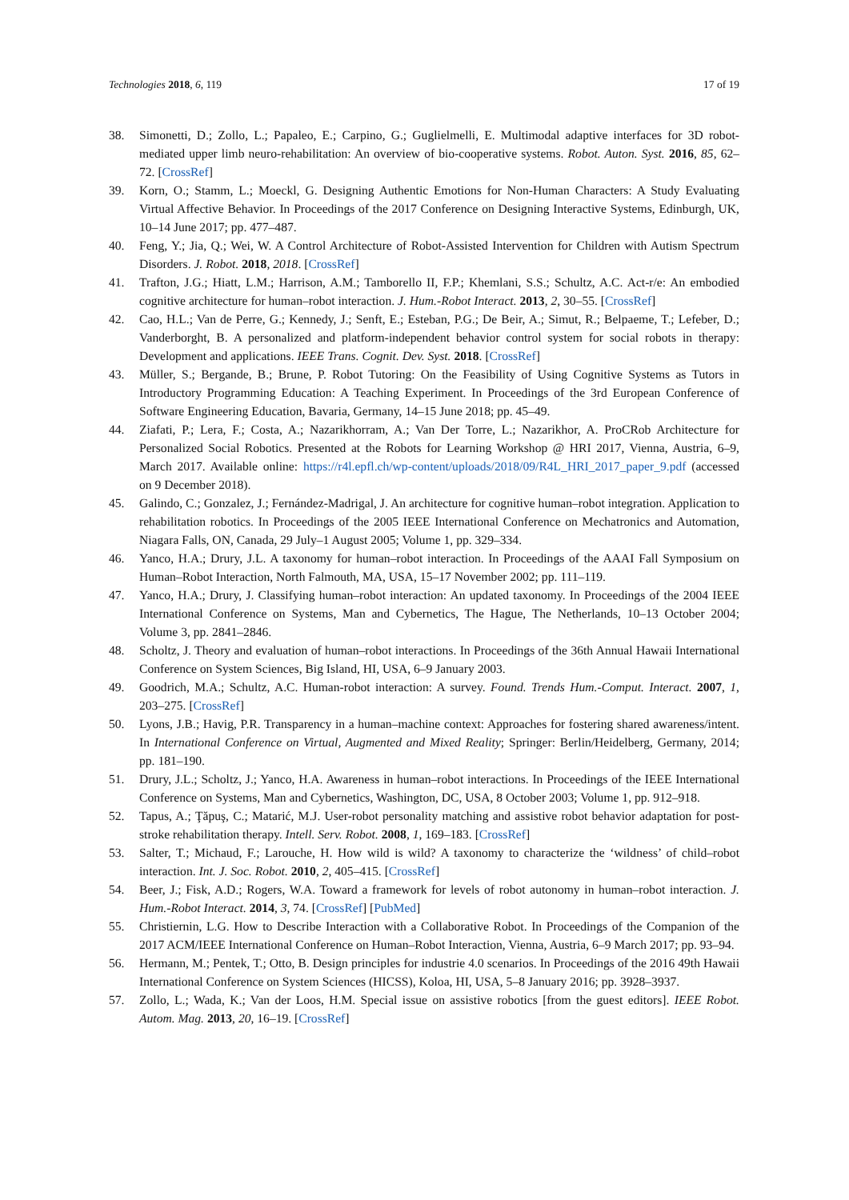Technologies 2018, 6, 119 17 of 19
38. Simonetti, D.; Zollo, L.; Papaleo, E.; Carpino, G.; Guglielmelli, E. Multimodal adaptive interfaces for 3D robot-mediated upper limb neuro-rehabilitation: An overview of bio-cooperative systems. Robot. Auton. Syst. 2016, 85, 62–72. [CrossRef]
39. Korn, O.; Stamm, L.; Moeckl, G. Designing Authentic Emotions for Non-Human Characters: A Study Evaluating Virtual Affective Behavior. In Proceedings of the 2017 Conference on Designing Interactive Systems, Edinburgh, UK, 10–14 June 2017; pp. 477–487.
40. Feng, Y.; Jia, Q.; Wei, W. A Control Architecture of Robot-Assisted Intervention for Children with Autism Spectrum Disorders. J. Robot. 2018, 2018. [CrossRef]
41. Trafton, J.G.; Hiatt, L.M.; Harrison, A.M.; Tamborello II, F.P.; Khemlani, S.S.; Schultz, A.C. Act-r/e: An embodied cognitive architecture for human–robot interaction. J. Hum.-Robot Interact. 2013, 2, 30–55. [CrossRef]
42. Cao, H.L.; Van de Perre, G.; Kennedy, J.; Senft, E.; Esteban, P.G.; De Beir, A.; Simut, R.; Belpaeme, T.; Lefeber, D.; Vanderborght, B. A personalized and platform-independent behavior control system for social robots in therapy: Development and applications. IEEE Trans. Cognit. Dev. Syst. 2018. [CrossRef]
43. Müller, S.; Bergande, B.; Brune, P. Robot Tutoring: On the Feasibility of Using Cognitive Systems as Tutors in Introductory Programming Education: A Teaching Experiment. In Proceedings of the 3rd European Conference of Software Engineering Education, Bavaria, Germany, 14–15 June 2018; pp. 45–49.
44. Ziafati, P.; Lera, F.; Costa, A.; Nazarikhorram, A.; Van Der Torre, L.; Nazarikhor, A. ProCRob Architecture for Personalized Social Robotics. Presented at the Robots for Learning Workshop @ HRI 2017, Vienna, Austria, 6–9, March 2017. Available online: https://r4l.epfl.ch/wp-content/uploads/2018/09/R4L_HRI_2017_paper_9.pdf (accessed on 9 December 2018).
45. Galindo, C.; Gonzalez, J.; Fernández-Madrigal, J. An architecture for cognitive human–robot integration. Application to rehabilitation robotics. In Proceedings of the 2005 IEEE International Conference on Mechatronics and Automation, Niagara Falls, ON, Canada, 29 July–1 August 2005; Volume 1, pp. 329–334.
46. Yanco, H.A.; Drury, J.L. A taxonomy for human–robot interaction. In Proceedings of the AAAI Fall Symposium on Human–Robot Interaction, North Falmouth, MA, USA, 15–17 November 2002; pp. 111–119.
47. Yanco, H.A.; Drury, J. Classifying human–robot interaction: An updated taxonomy. In Proceedings of the 2004 IEEE International Conference on Systems, Man and Cybernetics, The Hague, The Netherlands, 10–13 October 2004; Volume 3, pp. 2841–2846.
48. Scholtz, J. Theory and evaluation of human–robot interactions. In Proceedings of the 36th Annual Hawaii International Conference on System Sciences, Big Island, HI, USA, 6–9 January 2003.
49. Goodrich, M.A.; Schultz, A.C. Human-robot interaction: A survey. Found. Trends Hum.-Comput. Interact. 2007, 1, 203–275. [CrossRef]
50. Lyons, J.B.; Havig, P.R. Transparency in a human–machine context: Approaches for fostering shared awareness/intent. In International Conference on Virtual, Augmented and Mixed Reality; Springer: Berlin/Heidelberg, Germany, 2014; pp. 181–190.
51. Drury, J.L.; Scholtz, J.; Yanco, H.A. Awareness in human–robot interactions. In Proceedings of the IEEE International Conference on Systems, Man and Cybernetics, Washington, DC, USA, 8 October 2003; Volume 1, pp. 912–918.
52. Tapus, A.; Ţăpuş, C.; Matarić, M.J. User-robot personality matching and assistive robot behavior adaptation for post-stroke rehabilitation therapy. Intell. Serv. Robot. 2008, 1, 169–183. [CrossRef]
53. Salter, T.; Michaud, F.; Larouche, H. How wild is wild? A taxonomy to characterize the ‘wildness’ of child–robot interaction. Int. J. Soc. Robot. 2010, 2, 405–415. [CrossRef]
54. Beer, J.; Fisk, A.D.; Rogers, W.A. Toward a framework for levels of robot autonomy in human–robot interaction. J. Hum.-Robot Interact. 2014, 3, 74. [CrossRef] [PubMed]
55. Christiernin, L.G. How to Describe Interaction with a Collaborative Robot. In Proceedings of the Companion of the 2017 ACM/IEEE International Conference on Human–Robot Interaction, Vienna, Austria, 6–9 March 2017; pp. 93–94.
56. Hermann, M.; Pentek, T.; Otto, B. Design principles for industrie 4.0 scenarios. In Proceedings of the 2016 49th Hawaii International Conference on System Sciences (HICSS), Koloa, HI, USA, 5–8 January 2016; pp. 3928–3937.
57. Zollo, L.; Wada, K.; Van der Loos, H.M. Special issue on assistive robotics [from the guest editors]. IEEE Robot. Autom. Mag. 2013, 20, 16–19. [CrossRef]